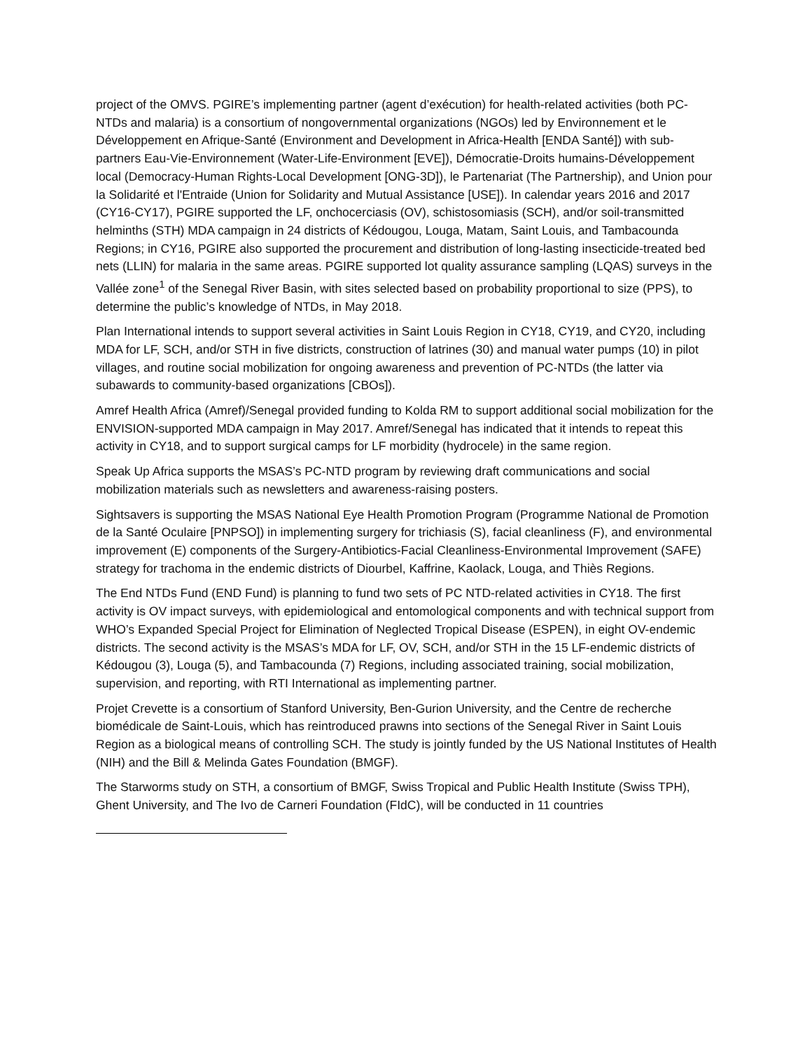project of the OMVS. PGIRE’s implementing partner (agent d’exécution) for health-related activities (both PC-NTDs and malaria) is a consortium of nongovernmental organizations (NGOs) led by Environnement et le Développement en Afrique-Santé (Environment and Development in Africa-Health [ENDA Santé]) with sub-partners Eau-Vie-Environnement (Water-Life-Environment [EVE]), Démocratie-Droits humains-Développement local (Democracy-Human Rights-Local Development [ONG-3D]), le Partenariat (The Partnership), and Union pour la Solidarité et l'Entraide (Union for Solidarity and Mutual Assistance [USE]). In calendar years 2016 and 2017 (CY16-CY17), PGIRE supported the LF, onchocerciasis (OV), schistosomiasis (SCH), and/or soil-transmitted helminths (STH) MDA campaign in 24 districts of Kédougou, Louga, Matam, Saint Louis, and Tambacounda Regions; in CY16, PGIRE also supported the procurement and distribution of long-lasting insecticide-treated bed nets (LLIN) for malaria in the same areas. PGIRE supported lot quality assurance sampling (LQAS) surveys in the Vallée zone<sup>1</sup> of the Senegal River Basin, with sites selected based on probability proportional to size (PPS), to determine the public’s knowledge of NTDs, in May 2018.
Plan International intends to support several activities in Saint Louis Region in CY18, CY19, and CY20, including MDA for LF, SCH, and/or STH in five districts, construction of latrines (30) and manual water pumps (10) in pilot villages, and routine social mobilization for ongoing awareness and prevention of PC-NTDs (the latter via subawards to community-based organizations [CBOs]).
Amref Health Africa (Amref)/Senegal provided funding to Kolda RM to support additional social mobilization for the ENVISION-supported MDA campaign in May 2017. Amref/Senegal has indicated that it intends to repeat this activity in CY18, and to support surgical camps for LF morbidity (hydrocele) in the same region.
Speak Up Africa supports the MSAS’s PC-NTD program by reviewing draft communications and social mobilization materials such as newsletters and awareness-raising posters.
Sightsavers is supporting the MSAS National Eye Health Promotion Program (Programme National de Promotion de la Santé Oculaire [PNPSO]) in implementing surgery for trichiasis (S), facial cleanliness (F), and environmental improvement (E) components of the Surgery-Antibiotics-Facial Cleanliness-Environmental Improvement (SAFE) strategy for trachoma in the endemic districts of Diourbel, Kaffrine, Kaolack, Louga, and Thiès Regions.
The End NTDs Fund (END Fund) is planning to fund two sets of PC NTD-related activities in CY18. The first activity is OV impact surveys, with epidemiological and entomological components and with technical support from WHO’s Expanded Special Project for Elimination of Neglected Tropical Disease (ESPEN), in eight OV-endemic districts. The second activity is the MSAS’s MDA for LF, OV, SCH, and/or STH in the 15 LF-endemic districts of Kédougou (3), Louga (5), and Tambacounda (7) Regions, including associated training, social mobilization, supervision, and reporting, with RTI International as implementing partner.
Projet Crevette is a consortium of Stanford University, Ben-Gurion University, and the Centre de recherche biomédicale de Saint-Louis, which has reintroduced prawns into sections of the Senegal River in Saint Louis Region as a biological means of controlling SCH. The study is jointly funded by the US National Institutes of Health (NIH) and the Bill & Melinda Gates Foundation (BMGF).
The Starworms study on STH, a consortium of BMGF, Swiss Tropical and Public Health Institute (Swiss TPH), Ghent University, and The Ivo de Carneri Foundation (FIdC), will be conducted in 11 countries